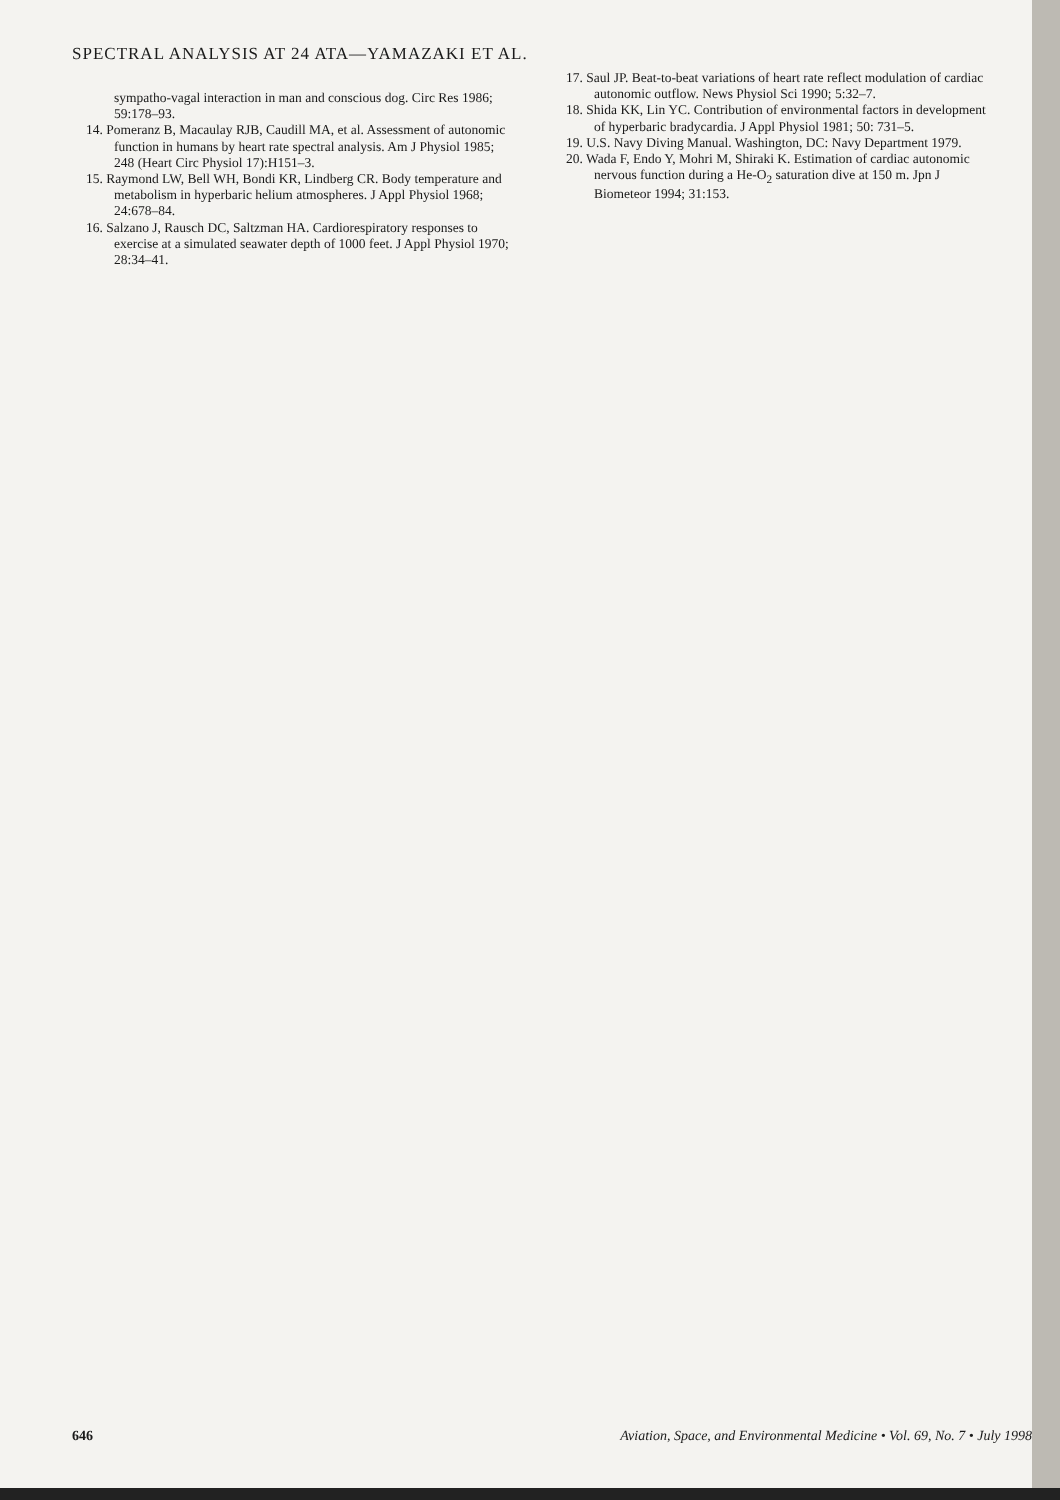SPECTRAL ANALYSIS AT 24 ATA—YAMAZAKI ET AL.
sympatho-vagal interaction in man and conscious dog. Circ Res 1986; 59:178–93.
14. Pomeranz B, Macaulay RJB, Caudill MA, et al. Assessment of autonomic function in humans by heart rate spectral analysis. Am J Physiol 1985; 248 (Heart Circ Physiol 17):H151–3.
15. Raymond LW, Bell WH, Bondi KR, Lindberg CR. Body temperature and metabolism in hyperbaric helium atmospheres. J Appl Physiol 1968; 24:678–84.
16. Salzano J, Rausch DC, Saltzman HA. Cardiorespiratory responses to exercise at a simulated seawater depth of 1000 feet. J Appl Physiol 1970; 28:34–41.
17. Saul JP. Beat-to-beat variations of heart rate reflect modulation of cardiac autonomic outflow. News Physiol Sci 1990; 5:32–7.
18. Shida KK, Lin YC. Contribution of environmental factors in development of hyperbaric bradycardia. J Appl Physiol 1981; 50: 731–5.
19. U.S. Navy Diving Manual. Washington, DC: Navy Department 1979.
20. Wada F, Endo Y, Mohri M, Shiraki K. Estimation of cardiac autonomic nervous function during a He-O<sub>2</sub> saturation dive at 150 m. Jpn J Biometeor 1994; 31:153.
646 Aviation, Space, and Environmental Medicine • Vol. 69, No. 7 • July 1998